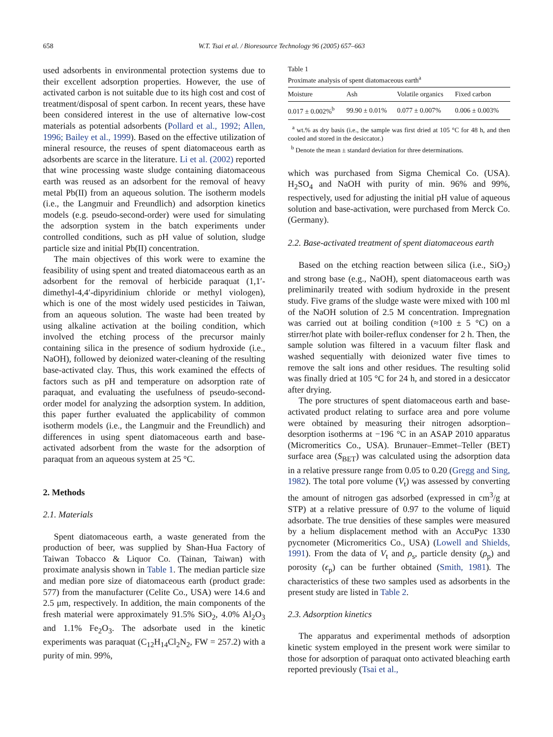658 W.T. Tsai et al. / Bioresource Technology 96 (2005) 657–663
used adsorbents in environmental protection systems due to their excellent adsorption properties. However, the use of activated carbon is not suitable due to its high cost and cost of treatment/disposal of spent carbon. In recent years, these have been considered interest in the use of alternative low-cost materials as potential adsorbents (Pollard et al., 1992; Allen, 1996; Bailey et al., 1999). Based on the effective utilization of mineral resource, the reuses of spent diatomaceous earth as adsorbents are scarce in the literature. Li et al. (2002) reported that wine processing waste sludge containing diatomaceous earth was reused as an adsorbent for the removal of heavy metal Pb(II) from an aqueous solution. The isotherm models (i.e., the Langmuir and Freundlich) and adsorption kinetics models (e.g. pseudo-second-order) were used for simulating the adsorption system in the batch experiments under controlled conditions, such as pH value of solution, sludge particle size and initial Pb(II) concentration.
The main objectives of this work were to examine the feasibility of using spent and treated diatomaceous earth as an adsorbent for the removal of herbicide paraquat (1,1′-dimethyl-4,4′-dipyridinium chloride or methyl viologen), which is one of the most widely used pesticides in Taiwan, from an aqueous solution. The waste had been treated by using alkaline activation at the boiling condition, which involved the etching process of the precursor mainly containing silica in the presence of sodium hydroxide (i.e., NaOH), followed by deionized water-cleaning of the resulting base-activated clay. Thus, this work examined the effects of factors such as pH and temperature on adsorption rate of paraquat, and evaluating the usefulness of pseudo-second-order model for analyzing the adsorption system. In addition, this paper further evaluated the applicability of common isotherm models (i.e., the Langmuir and the Freundlich) and differences in using spent diatomaceous earth and base-activated adsorbent from the waste for the adsorption of paraquat from an aqueous system at 25 °C.
2. Methods
2.1. Materials
Spent diatomaceous earth, a waste generated from the production of beer, was supplied by Shan-Hua Factory of Taiwan Tobacco & Liquor Co. (Tainan, Taiwan) with proximate analysis shown in Table 1. The median particle size and median pore size of diatomaceous earth (product grade: 577) from the manufacturer (Celite Co., USA) were 14.6 and 2.5 μm, respectively. In addition, the main components of the fresh material were approximately 91.5% SiO<sub>2</sub>, 4.0% Al<sub>2</sub>O<sub>3</sub> and 1.1% Fe<sub>2</sub>O<sub>3</sub>. The adsorbate used in the kinetic experiments was paraquat (C<sub>12</sub>H<sub>14</sub>Cl<sub>2</sub>N<sub>2</sub>, FW = 257.2) with a purity of min. 99%,
Table 1
Proximate analysis of spent diatomaceous earth<sup>a</sup>
| Moisture | Ash | Volatile organics | Fixed carbon |
| --- | --- | --- | --- |
| 0.017 ± 0.002%<sup>b</sup> | 99.90 ± 0.01% | 0.077 ± 0.007% | 0.006 ± 0.003% |
<sup>a</sup> wt.% as dry basis (i.e., the sample was first dried at 105 °C for 48 h, and then cooled and stored in the desiccator.)
<sup>b</sup> Denote the mean ± standard deviation for three determinations.
which was purchased from Sigma Chemical Co. (USA). H<sub>2</sub>SO<sub>4</sub> and NaOH with purity of min. 96% and 99%, respectively, used for adjusting the initial pH value of aqueous solution and base-activation, were purchased from Merck Co. (Germany).
2.2. Base-activated treatment of spent diatomaceous earth
Based on the etching reaction between silica (i.e., SiO<sub>2</sub>) and strong base (e.g., NaOH), spent diatomaceous earth was preliminarily treated with sodium hydroxide in the present study. Five grams of the sludge waste were mixed with 100 ml of the NaOH solution of 2.5 M concentration. Impregnation was carried out at boiling condition (≈100 ± 5 °C) on a stirrer/hot plate with boiler-reflux condenser for 2 h. Then, the sample solution was filtered in a vacuum filter flask and washed sequentially with deionized water five times to remove the salt ions and other residues. The resulting solid was finally dried at 105 °C for 24 h, and stored in a desiccator after drying.
The pore structures of spent diatomaceous earth and base-activated product relating to surface area and pore volume were obtained by measuring their nitrogen adsorption–desorption isotherms at −196 °C in an ASAP 2010 apparatus (Micromeritics Co., USA). Brunauer–Emmet–Teller (BET) surface area (S<sub>BET</sub>) was calculated using the adsorption data in a relative pressure range from 0.05 to 0.20 (Gregg and Sing, 1982). The total pore volume (V<sub>t</sub>) was assessed by converting the amount of nitrogen gas adsorbed (expressed in cm<sup>3</sup>/g at STP) at a relative pressure of 0.97 to the volume of liquid adsorbate. The true densities of these samples were measured by a helium displacement method with an AccuPyc 1330 pycnometer (Micromeritics Co., USA) (Lowell and Shields, 1991). From the data of V<sub>t</sub> and ρ<sub>s</sub>, particle density (ρ<sub>p</sub>) and porosity (ϵ<sub>p</sub>) can be further obtained (Smith, 1981). The characteristics of these two samples used as adsorbents in the present study are listed in Table 2.
2.3. Adsorption kinetics
The apparatus and experimental methods of adsorption kinetic system employed in the present work were similar to those for adsorption of paraquat onto activated bleaching earth reported previously (Tsai et al.,